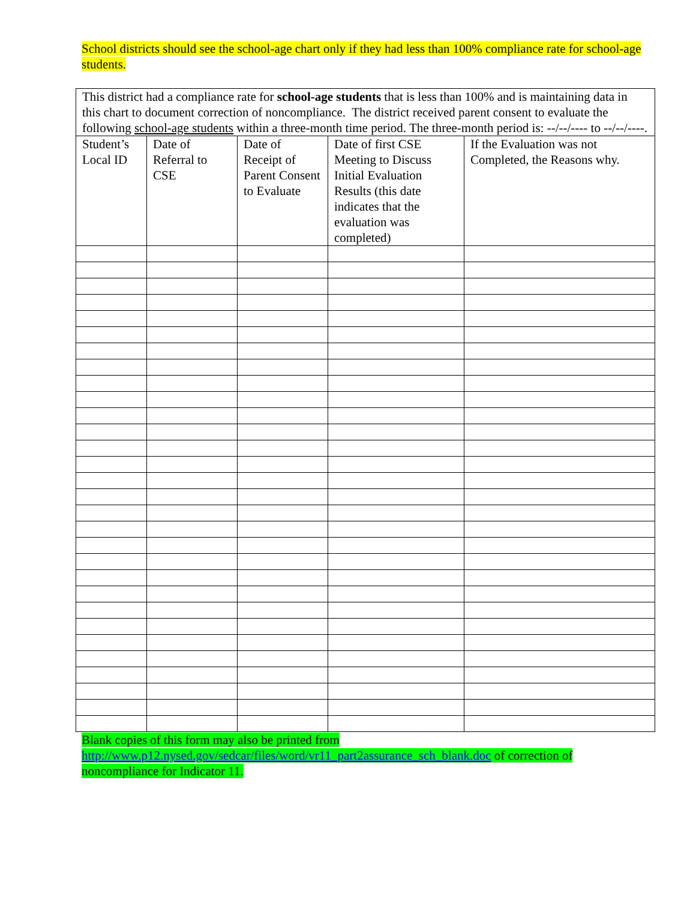School districts should see the school-age chart only if they had less than 100% compliance rate for school-age students.
| This district had a compliance rate for school-age students that is less than 100% and is maintaining data in this chart to document correction of noncompliance. The district received parent consent to evaluate the following school-age students within a three-month time period. The three-month period is: --/--/---- to --/--/----. | | | | |
| Student’s Local ID | Date of Referral to CSE | Date of Receipt of Parent Consent to Evaluate | Date of first CSE Meeting to Discuss Initial Evaluation Results (this date indicates that the evaluation was completed) | If the Evaluation was not Completed, the Reasons why. |
Blank copies of this form may also be printed from http://www.p12.nysed.gov/sedcar/files/word/vr11_part2assurance_sch_blank.doc of correction of noncompliance for Indicator 11.